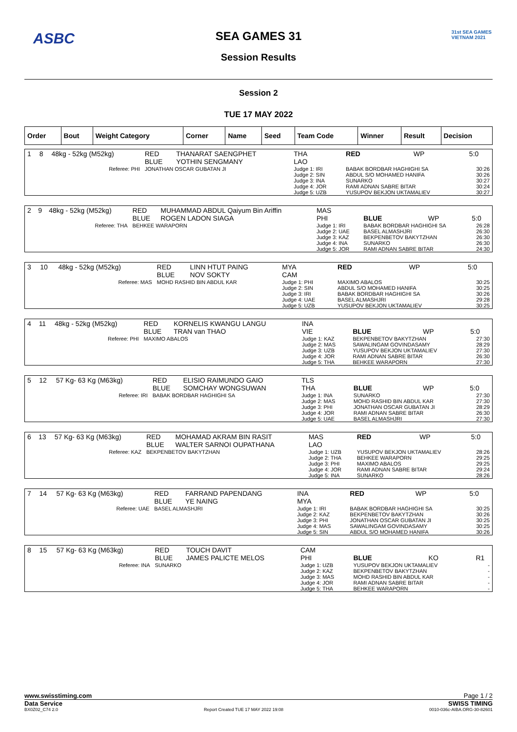ASBC
31st SEA GAMES
VIETNAM 2021
SEA GAMES 31
Session Results
Session 2
TUE 17 MAY 2022
| Order | Bout | Weight Category | Corner | Name | Seed | Team Code | Winner | Result | Decision |
| 1 | 8 | 48kg - 52kg (M52kg) | RED BLUE | THANARAT SAENGPHET YOTHIN SENGMANY | THA LAO | RED | WP | 5:0 |
| Referee: PHI | | | JONATHAN OSCAR GUBATAN JI | | Judge 1: IRI Judge 2: SIN Judge 3: INA Judge 4: JOR Judge 5: UZB | BABAK BORDBAR HAGHIGHI SA ABDUL S/O MOHAMED HANIFA SUNARKO RAMI ADNAN SABRE BITAR YUSUPOV BEKJON UKTAMALIEV | | 30:26 30:26 30:27 30:24 30:27 |
| 2 | 9 | 48kg - 52kg (M52kg) | RED BLUE | MUHAMMAD ABDUL Qaiyum Bin Ariffin ROGEN LADON SIAGA | MAS PHI | BLUE | WP | 5:0 |
| Referee: THA | | | BEHKEE WARAPORN | | Judge 1: IRI Judge 2: UAE Judge 3: KAZ Judge 4: INA Judge 5: JOR | BABAK BORDBAR HAGHIGHI SA BASEL ALMASHJRI BEKPENBETOV BAKYTZHAN SUNARKO RAMI ADNAN SABRE BITAR | | 26:28 26:30 26:30 26:30 24:30 |
| 3 | 10 | 48kg - 52kg (M52kg) | RED BLUE | LINN HTUT PAING NOV SOKTY | MYA CAM | RED | WP | 5:0 |
| Referee: MAS | | | MOHD RASHID BIN ABDUL KAR | | Judge 1: PHI Judge 2: SIN Judge 3: IRI Judge 4: UAE Judge 5: UZB | MAXIMO ABALOS ABDUL S/O MOHAMED HANIFA BABAK BORDBAR HAGHIGHI SA BASEL ALMASHJRI YUSUPOV BEKJON UKTAMALIEV | | 30:25 30:25 30:26 29:28 30:25 |
| 4 | 11 | 48kg - 52kg (M52kg) | RED BLUE | KORNELIS KWANGU LANGU TRAN van THAO | INA VIE | BLUE | WP | 5:0 |
| Referee: PHI | | | MAXIMO ABALOS | | Judge 1: KAZ Judge 2: MAS Judge 3: UZB Judge 4: JOR Judge 5: THA | BEKPENBETOV BAKYTZHAN SAWALINGAM GOVINDASAMY YUSUPOV BEKJON UKTAMALIEV RAMI ADNAN SABRE BITAR BEHKEE WARAPORN | | 27:30 28:29 27:30 26:30 27:30 |
| 5 | 12 | 57 Kg- 63 Kg (M63kg) | RED BLUE | ELISIO RAIMUNDO GAIO SOMCHAY WONGSUWAN | TLS THA | BLUE | WP | 5:0 |
| Referee: IRI | | | BABAK BORDBAR HAGHIGHI SA | | Judge 1: INA Judge 2: MAS Judge 3: PHI Judge 4: JOR Judge 5: UAE | SUNARKO MOHD RASHID BIN ABDUL KAR JONATHAN OSCAR GUBATAN JI RAMI ADNAN SABRE BITAR BASEL ALMASHJRI | | 27:30 27:30 28:29 26:30 27:30 |
| 6 | 13 | 57 Kg- 63 Kg (M63kg) | RED BLUE | MOHAMAD AKRAM BIN RASIT WALTER SARNOI OUPATHANA | MAS LAO | RED | WP | 5:0 |
| Referee: KAZ | | | BEKPENBETOV BAKYTZHAN | | Judge 1: UZB Judge 2: THA Judge 3: PHI Judge 4: JOR Judge 5: INA | YUSUPOV BEKJON UKTAMALIEV BEHKEE WARAPORN MAXIMO ABALOS RAMI ADNAN SABRE BITAR SUNARKO | | 28:26 29:25 29:25 29:24 28:26 |
| 7 | 14 | 57 Kg- 63 Kg (M63kg) | RED BLUE | FARRAND PAPENDANG YE NAING | INA MYA | RED | WP | 5:0 |
| Referee: UAE | | | BASEL ALMASHJRI | | Judge 1: IRI Judge 2: KAZ Judge 3: PHI Judge 4: MAS Judge 5: SIN | BABAK BORDBAR HAGHIGHI SA BEKPENBETOV BAKYTZHAN JONATHAN OSCAR GUBATAN JI SAWALINGAM GOVINDASAMY ABDUL S/O MOHAMED HANIFA | | 30:25 30:26 30:25 30:25 30:26 |
| 8 | 15 | 57 Kg- 63 Kg (M63kg) | RED BLUE | TOUCH DAVIT JAMES PALICTE MELOS | CAM PHI | BLUE | KO | R1 |
| Referee: INA | | | SUNARKO | | Judge 1: UZB Judge 2: KAZ Judge 3: MAS Judge 4: JOR Judge 5: THA | YUSUPOV BEKJON UKTAMALIEV BEKPENBETOV BAKYTZHAN MOHD RASHID BIN ABDUL KAR RAMI ADNAN SABRE BITAR BEHKEE WARAPORN | | - - - - - |
www.swisstiming.com Page 1 / 2
Data Service SWISS TIMING
BX0Z02_C74 2.0 Report Created TUE 17 MAY 2022 19:08 0010-036c-AIBA.ORG-30-82601